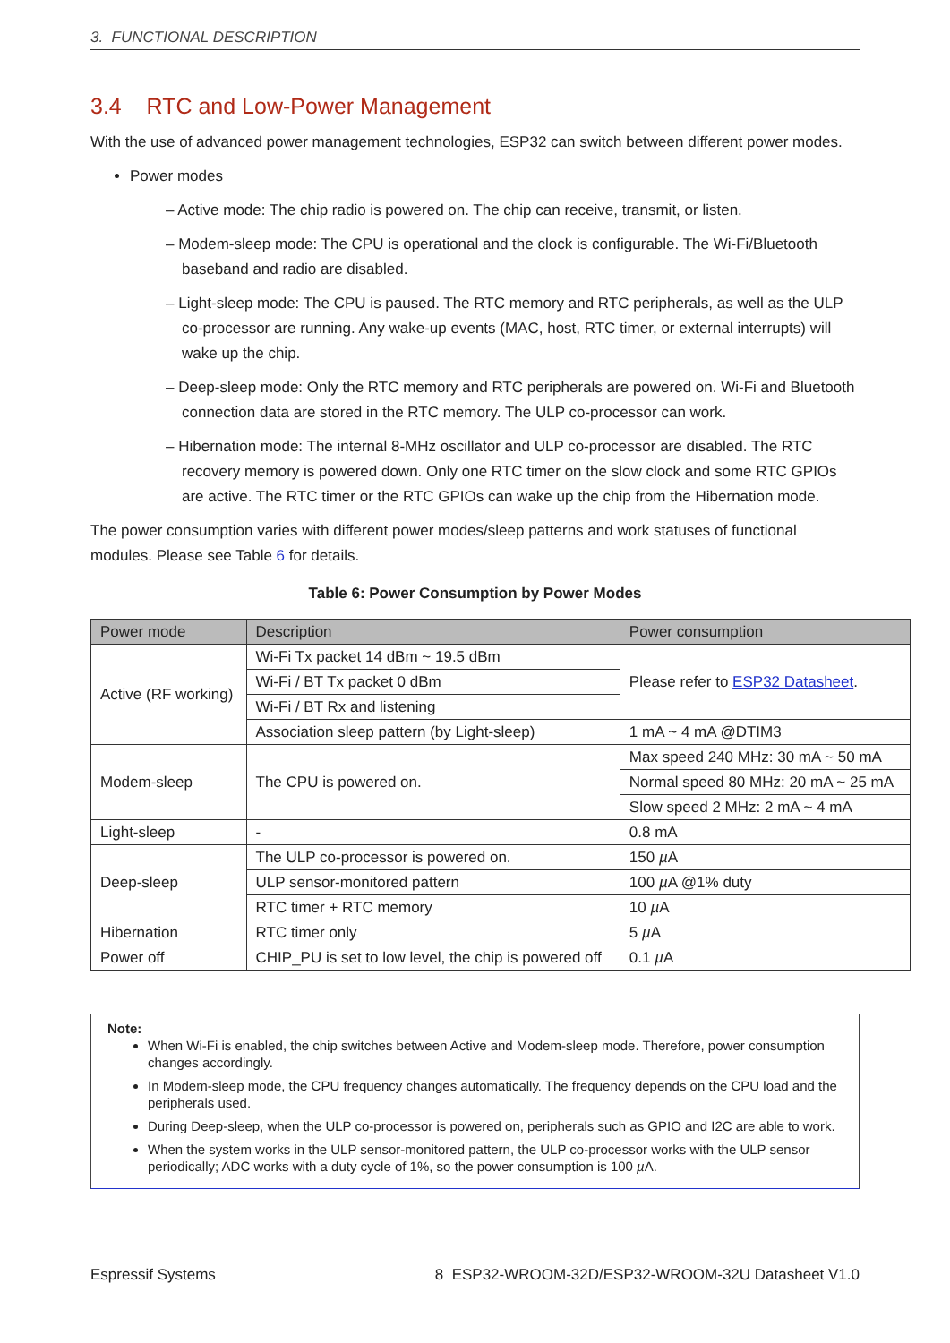3. FUNCTIONAL DESCRIPTION
3.4 RTC and Low-Power Management
With the use of advanced power management technologies, ESP32 can switch between different power modes.
Power modes
– Active mode: The chip radio is powered on. The chip can receive, transmit, or listen.
– Modem-sleep mode: The CPU is operational and the clock is configurable. The Wi-Fi/Bluetooth baseband and radio are disabled.
– Light-sleep mode: The CPU is paused. The RTC memory and RTC peripherals, as well as the ULP co-processor are running. Any wake-up events (MAC, host, RTC timer, or external interrupts) will wake up the chip.
– Deep-sleep mode: Only the RTC memory and RTC peripherals are powered on. Wi-Fi and Bluetooth connection data are stored in the RTC memory. The ULP co-processor can work.
– Hibernation mode: The internal 8-MHz oscillator and ULP co-processor are disabled. The RTC recovery memory is powered down. Only one RTC timer on the slow clock and some RTC GPIOs are active. The RTC timer or the RTC GPIOs can wake up the chip from the Hibernation mode.
The power consumption varies with different power modes/sleep patterns and work statuses of functional modules. Please see Table 6 for details.
Table 6: Power Consumption by Power Modes
| Power mode | Description | Power consumption |
| --- | --- | --- |
| Active (RF working) | Wi-Fi Tx packet 14 dBm ~ 19.5 dBm | Please refer to ESP32 Datasheet . |
| | Wi-Fi / BT Tx packet 0 dBm | |
| | Wi-Fi / BT Rx and listening | |
| | Association sleep pattern (by Light-sleep) | 1 mA ~ 4 mA @DTIM3 |
| Modem-sleep | The CPU is powered on. | Max speed 240 MHz: 30 mA ~ 50 mA |
| | | Normal speed 80 MHz: 20 mA ~ 25 mA |
| | | Slow speed 2 MHz: 2 mA ~ 4 mA |
| Light-sleep | - | 0.8 mA |
| Deep-sleep | The ULP co-processor is powered on. | 150 µ A |
| | ULP sensor-monitored pattern | 100 µ A @1% duty |
| | RTC timer + RTC memory | 10 µ A |
| Hibernation | RTC timer only | 5 µ A |
| Power off | CHIP_PU is set to low level, the chip is powered off | 0.1 µ A |
Note:
When Wi-Fi is enabled, the chip switches between Active and Modem-sleep mode. Therefore, power consumption changes accordingly.
In Modem-sleep mode, the CPU frequency changes automatically. The frequency depends on the CPU load and the peripherals used.
During Deep-sleep, when the ULP co-processor is powered on, peripherals such as GPIO and I2C are able to work.
When the system works in the ULP sensor-monitored pattern, the ULP co-processor works with the ULP sensor periodically; ADC works with a duty cycle of 1%, so the power consumption is 100 µ A.
Espressif Systems 8 ESP32-WROOM-32D/ESP32-WROOM-32U Datasheet V1.0